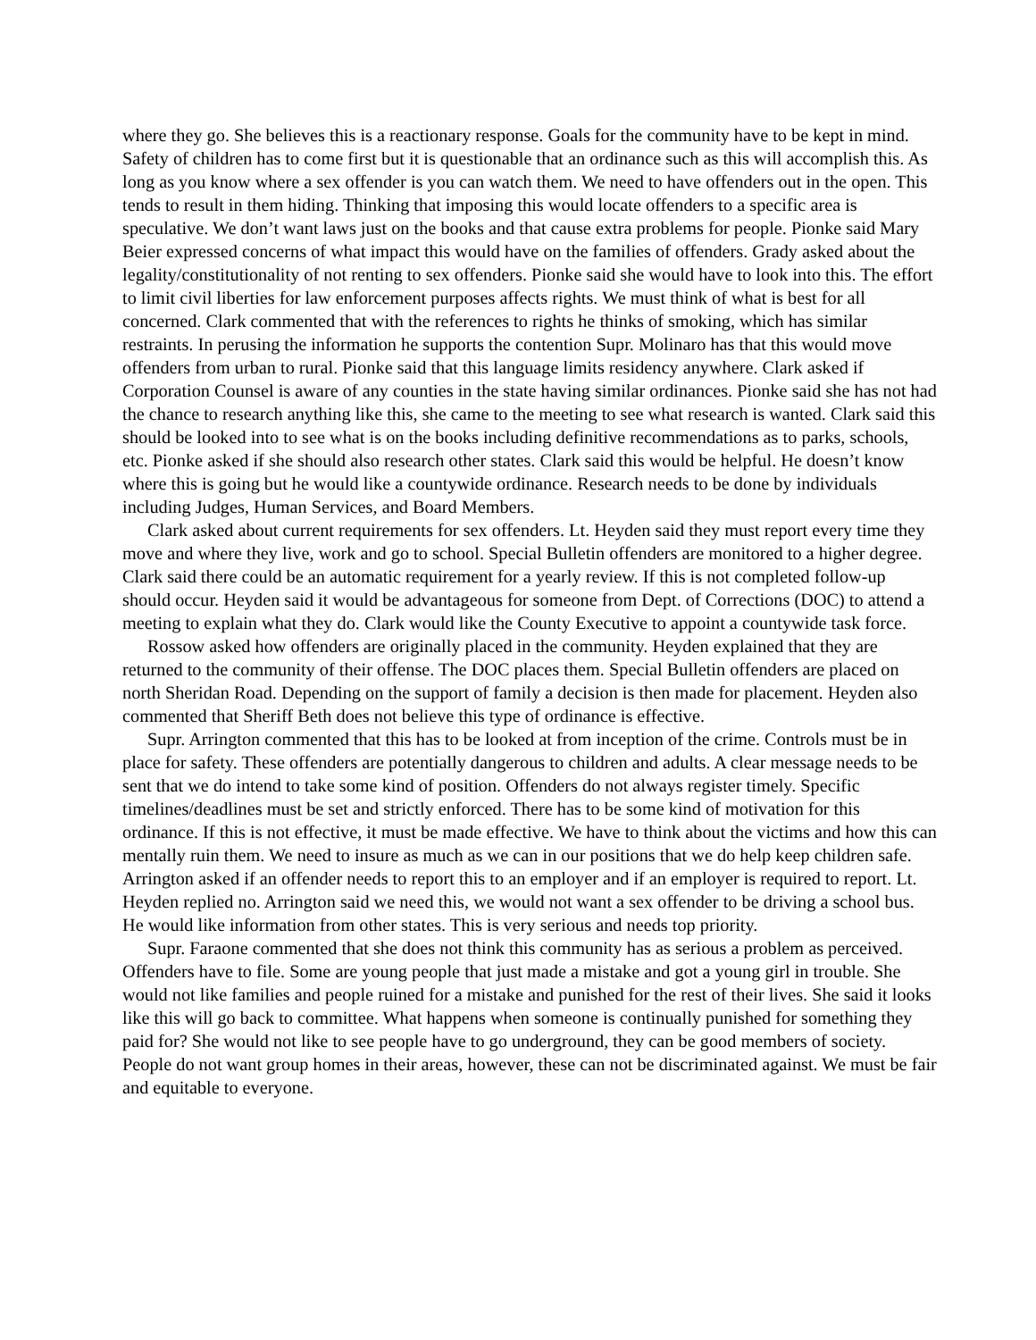where they go. She believes this is a reactionary response. Goals for the community have to be kept in mind. Safety of children has to come first but it is questionable that an ordinance such as this will accomplish this. As long as you know where a sex offender is you can watch them. We need to have offenders out in the open. This tends to result in them hiding. Thinking that imposing this would locate offenders to a specific area is speculative. We don’t want laws just on the books and that cause extra problems for people. Pionke said Mary Beier expressed concerns of what impact this would have on the families of offenders. Grady asked about the legality/constitutionality of not renting to sex offenders. Pionke said she would have to look into this. The effort to limit civil liberties for law enforcement purposes affects rights. We must think of what is best for all concerned. Clark commented that with the references to rights he thinks of smoking, which has similar restraints. In perusing the information he supports the contention Supr. Molinaro has that this would move offenders from urban to rural. Pionke said that this language limits residency anywhere. Clark asked if Corporation Counsel is aware of any counties in the state having similar ordinances. Pionke said she has not had the chance to research anything like this, she came to the meeting to see what research is wanted. Clark said this should be looked into to see what is on the books including definitive recommendations as to parks, schools, etc. Pionke asked if she should also research other states. Clark said this would be helpful. He doesn’t know where this is going but he would like a countywide ordinance. Research needs to be done by individuals including Judges, Human Services, and Board Members.
Clark asked about current requirements for sex offenders. Lt. Heyden said they must report every time they move and where they live, work and go to school. Special Bulletin offenders are monitored to a higher degree. Clark said there could be an automatic requirement for a yearly review. If this is not completed follow-up should occur. Heyden said it would be advantageous for someone from Dept. of Corrections (DOC) to attend a meeting to explain what they do. Clark would like the County Executive to appoint a countywide task force.
Rossow asked how offenders are originally placed in the community. Heyden explained that they are returned to the community of their offense. The DOC places them. Special Bulletin offenders are placed on north Sheridan Road. Depending on the support of family a decision is then made for placement. Heyden also commented that Sheriff Beth does not believe this type of ordinance is effective.
Supr. Arrington commented that this has to be looked at from inception of the crime. Controls must be in place for safety. These offenders are potentially dangerous to children and adults. A clear message needs to be sent that we do intend to take some kind of position. Offenders do not always register timely. Specific timelines/deadlines must be set and strictly enforced. There has to be some kind of motivation for this ordinance. If this is not effective, it must be made effective. We have to think about the victims and how this can mentally ruin them. We need to insure as much as we can in our positions that we do help keep children safe. Arrington asked if an offender needs to report this to an employer and if an employer is required to report. Lt. Heyden replied no. Arrington said we need this, we would not want a sex offender to be driving a school bus. He would like information from other states. This is very serious and needs top priority.
Supr. Faraone commented that she does not think this community has as serious a problem as perceived. Offenders have to file. Some are young people that just made a mistake and got a young girl in trouble. She would not like families and people ruined for a mistake and punished for the rest of their lives. She said it looks like this will go back to committee. What happens when someone is continually punished for something they paid for? She would not like to see people have to go underground, they can be good members of society. People do not want group homes in their areas, however, these can not be discriminated against. We must be fair and equitable to everyone.